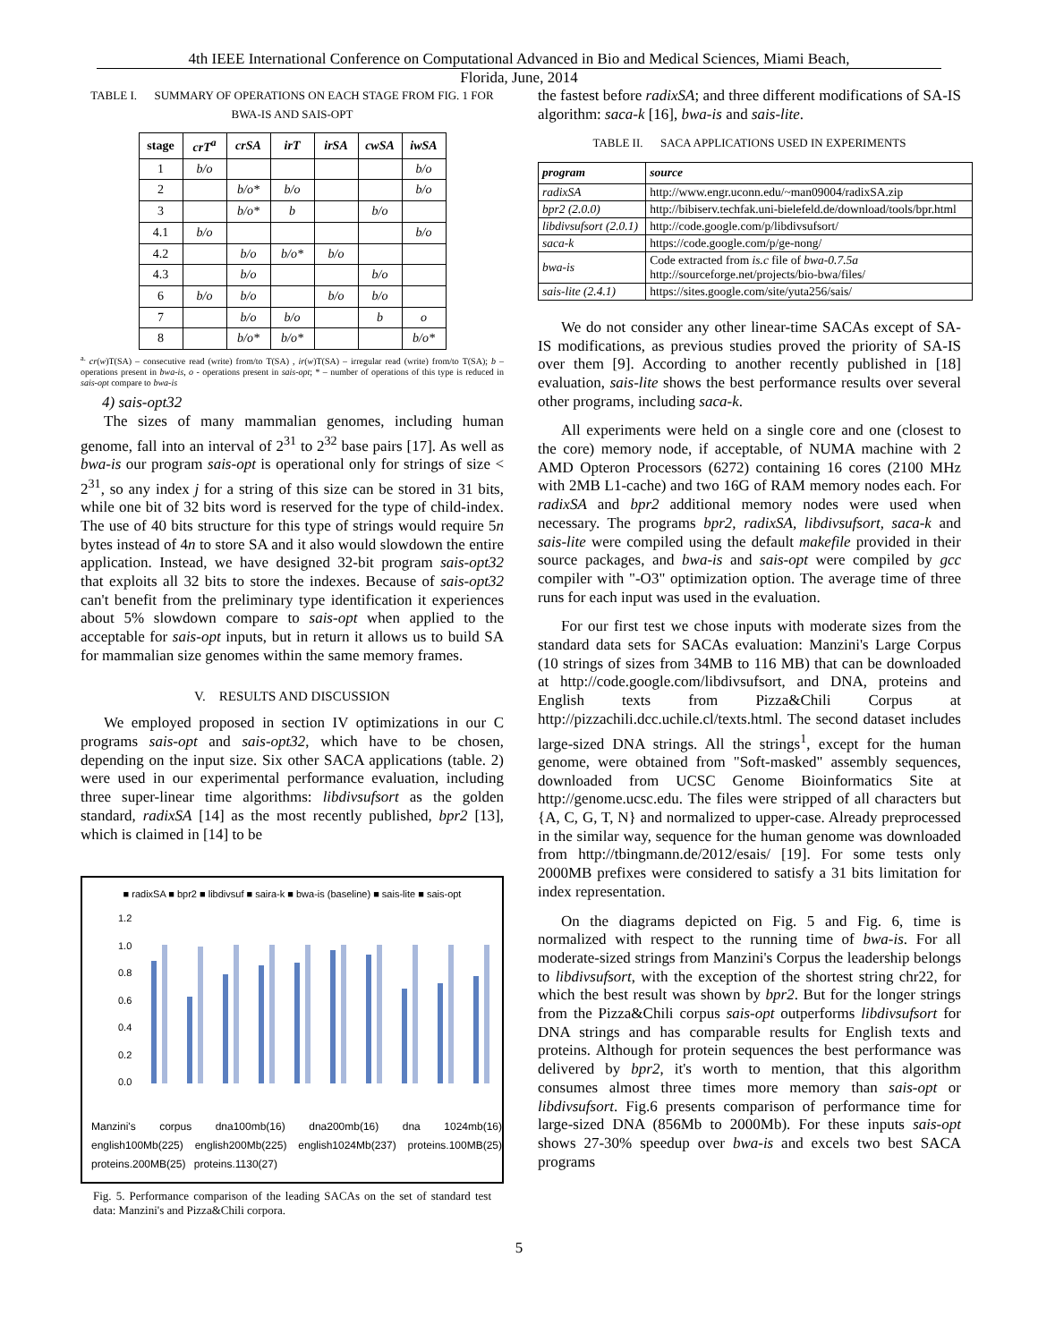4th IEEE International Conference on Computational Advanced in Bio and Medical Sciences, Miami Beach,
Florida, June, 2014
TABLE I. SUMMARY OF OPERATIONS ON EACH STAGE FROM FIG. 1 FOR BWA-IS AND SAIS-OPT
| stage | crT<sup>a</sup> | crSA | irT | irSA | cwSA | iwSA |
| --- | --- | --- | --- | --- | --- | --- |
| 1 | b/o | | | | | b/o |
| 2 | | b/o* | b/o | | | b/o |
| 3 | | b/o* | b | | b/o | |
| 4.1 | b/o | | | | | b/o |
| 4.2 | | b/o | b/o* | b/o | | |
| 4.3 | | b/o | | | b/o | |
| 6 | b/o | b/o | | b/o | b/o | |
| 7 | | b/o | b/o | | b | o |
| 8 | | b/o* | b/o* | | | b/o* |
<sup>a.</sup> cr(w)T(SA) – consecutive read (write) from/to T(SA) , ir(w)T(SA) – irregular read (write) from/to T(SA); b – operations present in bwa-is, o - operations present in sais-opt; * – number of operations of this type is reduced in sais-opt compare to bwa-is
4) sais-opt32
The sizes of many mammalian genomes, including human genome, fall into an interval of 2<sup>31</sup> to 2<sup>32</sup> base pairs [17]. As well as bwa-is our program sais-opt is operational only for strings of size < 2<sup>31</sup>, so any index j for a string of this size can be stored in 31 bits, while one bit of 32 bits word is reserved for the type of child-index. The use of 40 bits structure for this type of strings would require 5n bytes instead of 4n to store SA and it also would slowdown the entire application. Instead, we have designed 32-bit program sais-opt32 that exploits all 32 bits to store the indexes. Because of sais-opt32 can't benefit from the preliminary type identification it experiences about 5% slowdown compare to sais-opt when applied to the acceptable for sais-opt inputs, but in return it allows us to build SA for mammalian size genomes within the same memory frames.
V. RESULTS AND DISCUSSION
We employed proposed in section IV optimizations in our C programs sais-opt and sais-opt32, which have to be chosen, depending on the input size. Six other SACA applications (table. 2) were used in our experimental performance evaluation, including three super-linear time algorithms: libdivsufsort as the golden standard, radixSA [14] as the most recently published, bpr2 [13], which is claimed in [14] to be
■ radixSA ■ bpr2 ■ libdivsuf ■ saira-k ■ bwa-is (baseline) ■ sais-lite ■ sais-opt
1.2
1.0
0.8
0.6
0.4
0.2
0.0
Manzini's corpus dna100mb(16) dna200mb(16) dna 1024mb(16) english100Mb(225) english200Mb(225) english1024Mb(237) proteins.100MB(25) proteins.200MB(25) proteins.1130(27)
Fig. 5. Performance comparison of the leading SACAs on the set of standard test data: Manzini's and Pizza&Chili corpora.
the fastest before radixSA; and three different modifications of SA-IS algorithm: saca-k [16], bwa-is and sais-lite.
TABLE II. SACA APPLICATIONS USED IN EXPERIMENTS
| program | source |
| --- | --- |
| radixSA | http://www.engr.uconn.edu/~man09004/radixSA.zip |
| bpr2 (2.0.0) | http://bibiserv.techfak.uni-bielefeld.de/download/tools/bpr.html |
| libdivsufsort (2.0.1) | http://code.google.com/p/libdivsufsort/ |
| saca-k | https://code.google.com/p/ge-nong/ |
| bwa-is | Code extracted from is.c file of bwa-0.7.5a http://sourceforge.net/projects/bio-bwa/files/ |
| sais-lite (2.4.1) | https://sites.google.com/site/yuta256/sais/ |
We do not consider any other linear-time SACAs except of SA-IS modifications, as previous studies proved the priority of SA-IS over them [9]. According to another recently published in [18] evaluation, sais-lite shows the best performance results over several other programs, including saca-k.
All experiments were held on a single core and one (closest to the core) memory node, if acceptable, of NUMA machine with 2 AMD Opteron Processors (6272) containing 16 cores (2100 MHz with 2MB L1-cache) and two 16G of RAM memory nodes each. For radixSA and bpr2 additional memory nodes were used when necessary. The programs bpr2, radixSA, libdivsufsort, saca-k and sais-lite were compiled using the default makefile provided in their source packages, and bwa-is and sais-opt were compiled by gcc compiler with "-O3" optimization option. The average time of three runs for each input was used in the evaluation.
For our first test we chose inputs with moderate sizes from the standard data sets for SACAs evaluation: Manzini's Large Corpus (10 strings of sizes from 34MB to 116 MB) that can be downloaded at http://code.google.com/libdivsufsort, and DNA, proteins and English texts from Pizza&Chili Corpus at http://pizzachili.dcc.uchile.cl/texts.html. The second dataset includes large-sized DNA strings. All the strings<sup>1</sup>, except for the human genome, were obtained from "Soft-masked" assembly sequences, downloaded from UCSC Genome Bioinformatics Site at http://genome.ucsc.edu. The files were stripped of all characters but {A, C, G, T, N} and normalized to upper-case. Already preprocessed in the similar way, sequence for the human genome was downloaded from http://tbingmann.de/2012/esais/ [19]. For some tests only 2000MB prefixes were considered to satisfy a 31 bits limitation for index representation.
On the diagrams depicted on Fig. 5 and Fig. 6, time is normalized with respect to the running time of bwa-is. For all moderate-sized strings from Manzini's Corpus the leadership belongs to libdivsufsort, with the exception of the shortest string chr22, for which the best result was shown by bpr2. But for the longer strings from the Pizza&Chili corpus sais-opt outperforms libdivsufsort for DNA strings and has comparable results for English texts and proteins. Although for protein sequences the best performance was delivered by bpr2, it's worth to mention, that this algorithm consumes almost three times more memory than sais-opt or libdivsufsort. Fig.6 presents comparison of performance time for large-sized DNA (856Mb to 2000Mb). For these inputs sais-opt shows 27-30% speedup over bwa-is and excels two best SACA programs
5